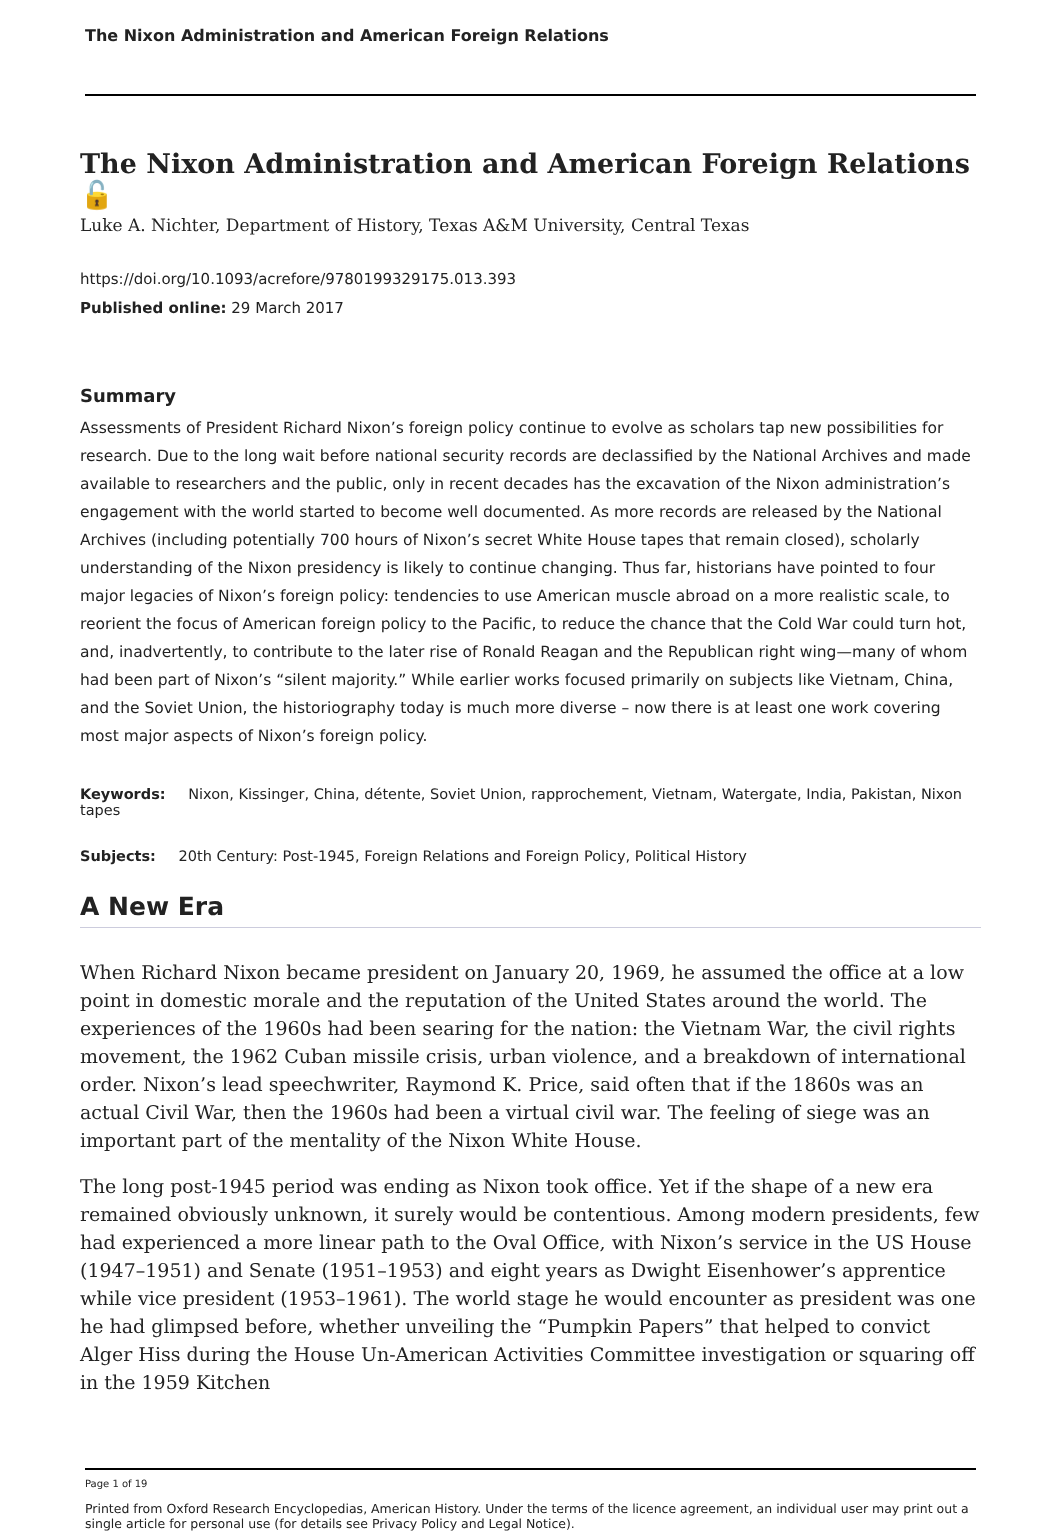The Nixon Administration and American Foreign Relations
The Nixon Administration and American Foreign Relations 🔓
Luke A. Nichter, Department of History, Texas A&M University, Central Texas
https://doi.org/10.1093/acrefore/9780199329175.013.393
Published online: 29 March 2017
Summary
Assessments of President Richard Nixon’s foreign policy continue to evolve as scholars tap new possibilities for research. Due to the long wait before national security records are declassified by the National Archives and made available to researchers and the public, only in recent decades has the excavation of the Nixon administration’s engagement with the world started to become well documented. As more records are released by the National Archives (including potentially 700 hours of Nixon’s secret White House tapes that remain closed), scholarly understanding of the Nixon presidency is likely to continue changing. Thus far, historians have pointed to four major legacies of Nixon’s foreign policy: tendencies to use American muscle abroad on a more realistic scale, to reorient the focus of American foreign policy to the Pacific, to reduce the chance that the Cold War could turn hot, and, inadvertently, to contribute to the later rise of Ronald Reagan and the Republican right wing—many of whom had been part of Nixon’s “silent majority.” While earlier works focused primarily on subjects like Vietnam, China, and the Soviet Union, the historiography today is much more diverse – now there is at least one work covering most major aspects of Nixon’s foreign policy.
Keywords: Nixon, Kissinger, China, détente, Soviet Union, rapprochement, Vietnam, Watergate, India, Pakistan, Nixon tapes
Subjects: 20th Century: Post-1945, Foreign Relations and Foreign Policy, Political History
A New Era
When Richard Nixon became president on January 20, 1969, he assumed the office at a low point in domestic morale and the reputation of the United States around the world. The experiences of the 1960s had been searing for the nation: the Vietnam War, the civil rights movement, the 1962 Cuban missile crisis, urban violence, and a breakdown of international order. Nixon’s lead speechwriter, Raymond K. Price, said often that if the 1860s was an actual Civil War, then the 1960s had been a virtual civil war. The feeling of siege was an important part of the mentality of the Nixon White House.
The long post-1945 period was ending as Nixon took office. Yet if the shape of a new era remained obviously unknown, it surely would be contentious. Among modern presidents, few had experienced a more linear path to the Oval Office, with Nixon’s service in the US House (1947–1951) and Senate (1951–1953) and eight years as Dwight Eisenhower’s apprentice while vice president (1953–1961). The world stage he would encounter as president was one he had glimpsed before, whether unveiling the “Pumpkin Papers” that helped to convict Alger Hiss during the House Un-American Activities Committee investigation or squaring off in the 1959 Kitchen
Page 1 of 19
Printed from Oxford Research Encyclopedias, American History. Under the terms of the licence agreement, an individual user may print out a single article for personal use (for details see Privacy Policy and Legal Notice).